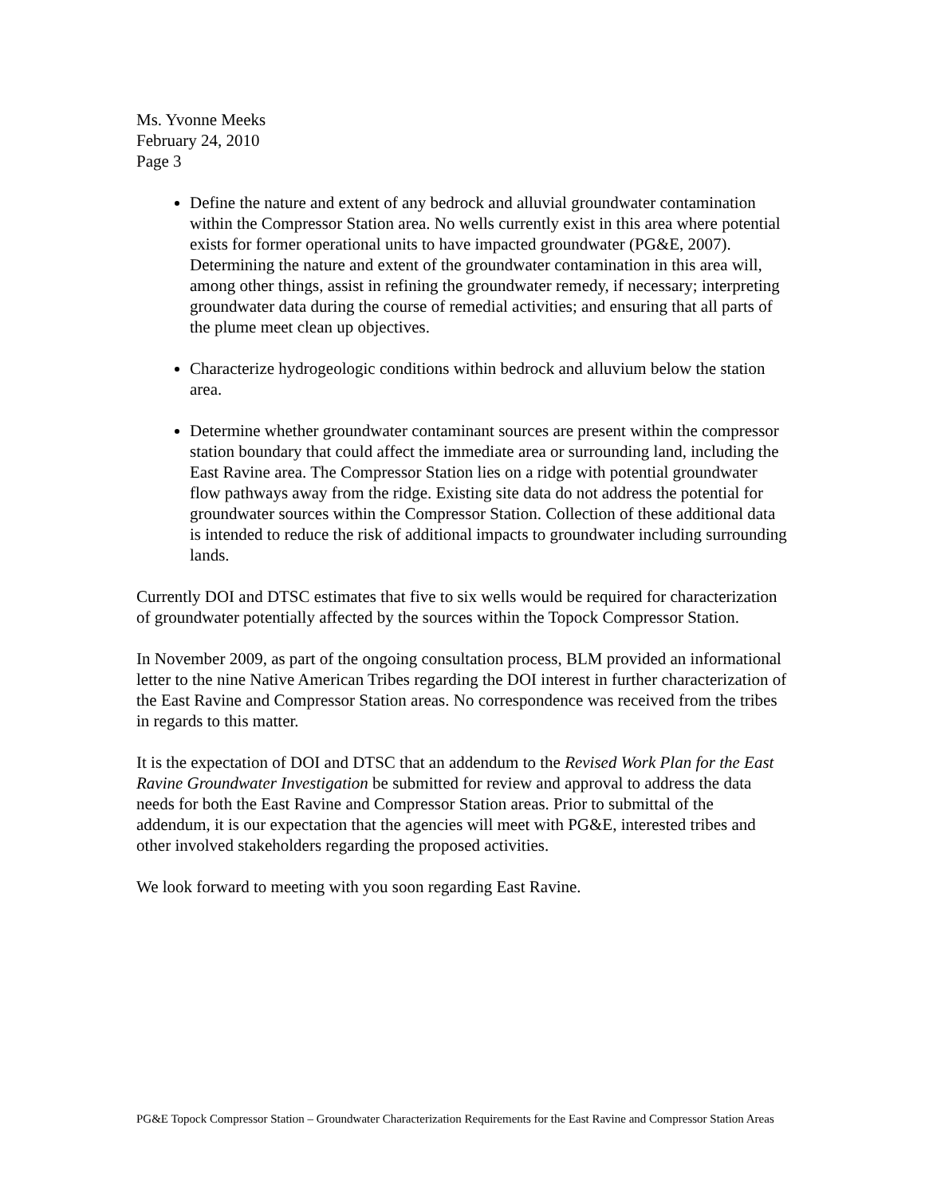Ms. Yvonne Meeks
February 24, 2010
Page 3
Define the nature and extent of any bedrock and alluvial groundwater contamination within the Compressor Station area. No wells currently exist in this area where potential exists for former operational units to have impacted groundwater (PG&E, 2007). Determining the nature and extent of the groundwater contamination in this area will, among other things, assist in refining the groundwater remedy, if necessary; interpreting groundwater data during the course of remedial activities; and ensuring that all parts of the plume meet clean up objectives.
Characterize hydrogeologic conditions within bedrock and alluvium below the station area.
Determine whether groundwater contaminant sources are present within the compressor station boundary that could affect the immediate area or surrounding land, including the East Ravine area. The Compressor Station lies on a ridge with potential groundwater flow pathways away from the ridge. Existing site data do not address the potential for groundwater sources within the Compressor Station. Collection of these additional data is intended to reduce the risk of additional impacts to groundwater including surrounding lands.
Currently DOI and DTSC estimates that five to six wells would be required for characterization of groundwater potentially affected by the sources within the Topock Compressor Station.
In November 2009, as part of the ongoing consultation process, BLM provided an informational letter to the nine Native American Tribes regarding the DOI interest in further characterization of the East Ravine and Compressor Station areas. No correspondence was received from the tribes in regards to this matter.
It is the expectation of DOI and DTSC that an addendum to the Revised Work Plan for the East Ravine Groundwater Investigation be submitted for review and approval to address the data needs for both the East Ravine and Compressor Station areas. Prior to submittal of the addendum, it is our expectation that the agencies will meet with PG&E, interested tribes and other involved stakeholders regarding the proposed activities.
We look forward to meeting with you soon regarding East Ravine.
PG&E Topock Compressor Station – Groundwater Characterization Requirements for the East Ravine and Compressor Station Areas